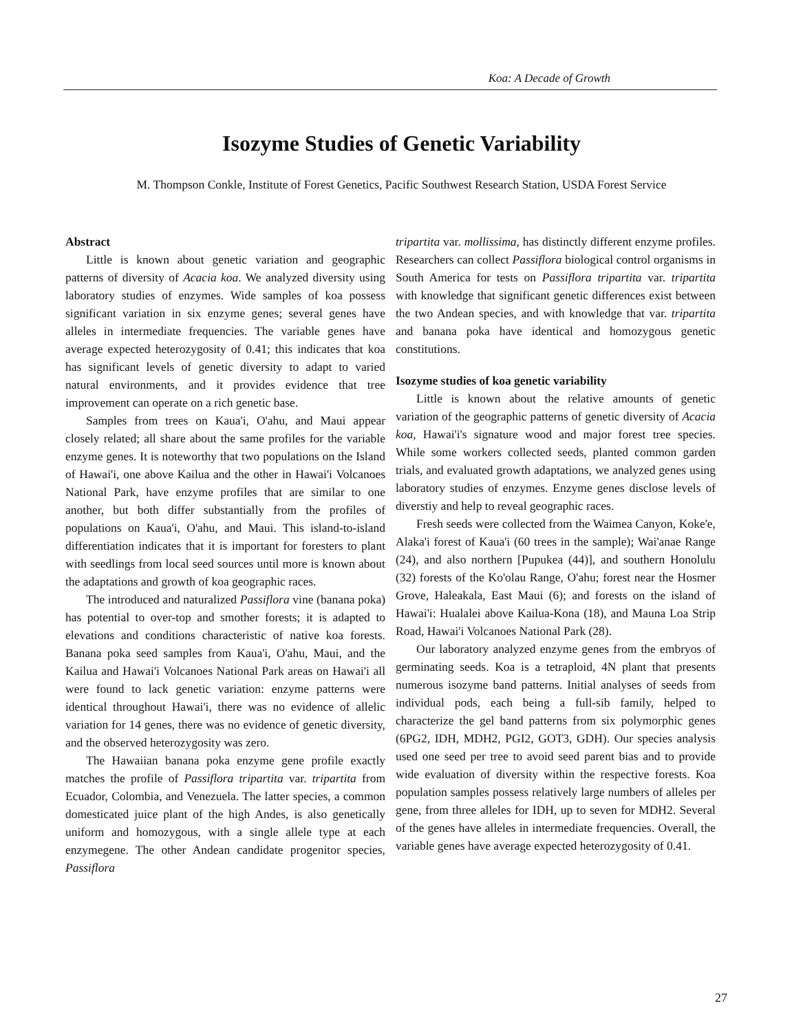Koa: A Decade of Growth
Isozyme Studies of Genetic Variability
M. Thompson Conkle, Institute of Forest Genetics, Pacific Southwest Research Station, USDA Forest Service
Abstract
Little is known about genetic variation and geographic patterns of diversity of Acacia koa. We analyzed diversity using laboratory studies of enzymes. Wide samples of koa possess significant variation in six enzyme genes; several genes have alleles in intermediate frequencies. The variable genes have average expected heterozygosity of 0.41; this indicates that koa has significant levels of genetic diversity to adapt to varied natural environments, and it provides evidence that tree improvement can operate on a rich genetic base.
Samples from trees on Kaua'i, O'ahu, and Maui appear closely related; all share about the same profiles for the variable enzyme genes. It is noteworthy that two populations on the Island of Hawai'i, one above Kailua and the other in Hawai'i Volcanoes National Park, have enzyme profiles that are similar to one another, but both differ substantially from the profiles of populations on Kaua'i, O'ahu, and Maui. This island-to-island differentiation indicates that it is important for foresters to plant with seedlings from local seed sources until more is known about the adaptations and growth of koa geographic races.
The introduced and naturalized Passiflora vine (banana poka) has potential to over-top and smother forests; it is adapted to elevations and conditions characteristic of native koa forests. Banana poka seed samples from Kaua'i, O'ahu, Maui, and the Kailua and Hawai'i Volcanoes National Park areas on Hawai'i all were found to lack genetic variation: enzyme patterns were identical throughout Hawai'i, there was no evidence of allelic variation for 14 genes, there was no evidence of genetic diversity, and the observed heterozygosity was zero.
The Hawaiian banana poka enzyme gene profile exactly matches the profile of Passiflora tripartita var. tripartita from Ecuador, Colombia, and Venezuela. The latter species, a common domesticated juice plant of the high Andes, is also genetically uniform and homozygous, with a single allele type at each enzymegene. The other Andean candidate progenitor species, Passiflora
tripartita var. mollissima, has distinctly different enzyme profiles. Researchers can collect Passiflora biological control organisms in South America for tests on Passiflora tripartita var. tripartita with knowledge that significant genetic differences exist between the two Andean species, and with knowledge that var. tripartita and banana poka have identical and homozygous genetic constitutions.
Isozyme studies of koa genetic variability
Little is known about the relative amounts of genetic variation of the geographic patterns of genetic diversity of Acacia koa, Hawai'i's signature wood and major forest tree species. While some workers collected seeds, planted common garden trials, and evaluated growth adaptations, we analyzed genes using laboratory studies of enzymes. Enzyme genes disclose levels of diverstiy and help to reveal geographic races.
Fresh seeds were collected from the Waimea Canyon, Koke'e, Alaka'i forest of Kaua'i (60 trees in the sample); Wai'anae Range (24), and also northern [Pupukea (44)], and southern Honolulu (32) forests of the Ko'olau Range, O'ahu; forest near the Hosmer Grove, Haleakala, East Maui (6); and forests on the island of Hawai'i: Hualalei above Kailua-Kona (18), and Mauna Loa Strip Road, Hawai'i Volcanoes National Park (28).
Our laboratory analyzed enzyme genes from the embryos of germinating seeds. Koa is a tetraploid, 4N plant that presents numerous isozyme band patterns. Initial analyses of seeds from individual pods, each being a full-sib family, helped to characterize the gel band patterns from six polymorphic genes (6PG2, IDH, MDH2, PGI2, GOT3, GDH). Our species analysis used one seed per tree to avoid seed parent bias and to provide wide evaluation of diversity within the respective forests. Koa population samples possess relatively large numbers of alleles per gene, from three alleles for IDH, up to seven for MDH2. Several of the genes have alleles in intermediate frequencies. Overall, the variable genes have average expected heterozygosity of 0.41.
27